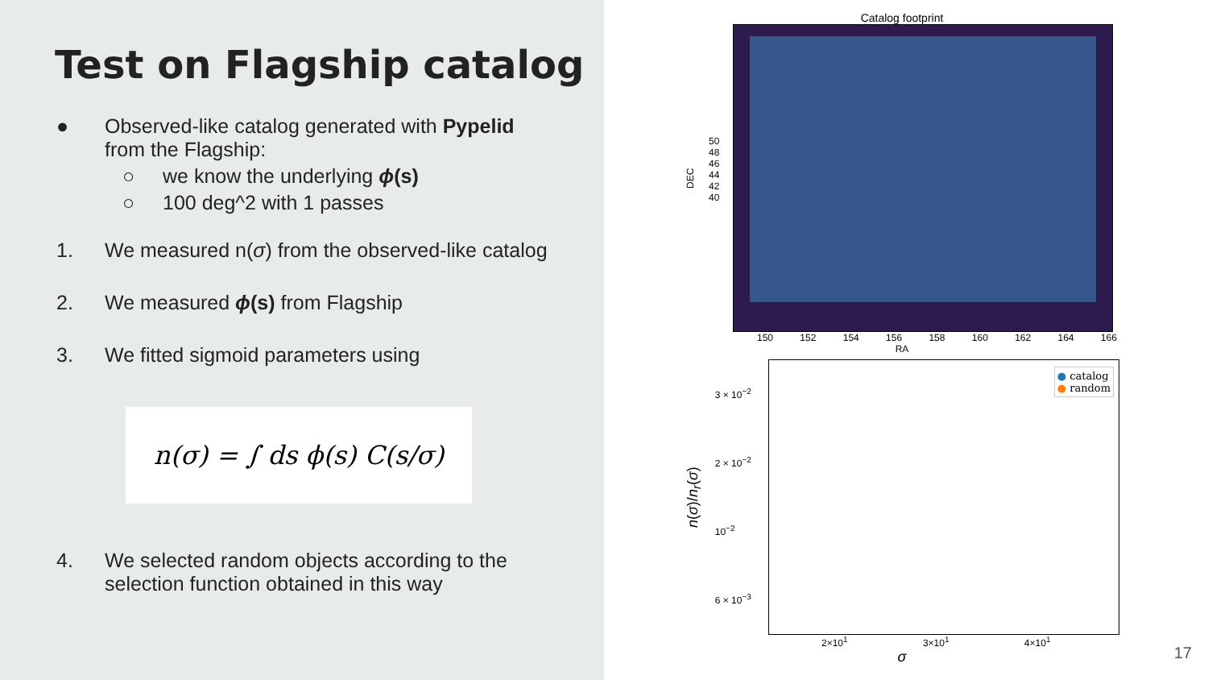Test on Flagship catalog
● Observed-like catalog generated with Pypelid
from the Flagship:
○ we know the underlying ϕ(s)
○ 100 deg^2 with 1 passes
1. We measured n(σ) from the observed-like catalog
2. We measured ϕ(s) from Flagship
3. We fitted sigmoid parameters using
n(σ) = ∫ ds ϕ(s) C(s/σ)
4. We selected random objects according to the
selection function obtained in this way
Catalog footprint
DEC
50 48 46 44 42 40
150 152 154 156 158 160 162 164 166
RA
n(σ)/n<sub>r</sub>(σ)
3 × 10<sup>−2</sup>
2 × 10<sup>−2</sup>
10<sup>−2</sup>
6 × 10<sup>−3</sup>
● catalog
● random
2×10<sup>1</sup> 3×10<sup>1</sup> 4×10<sup>1</sup>
σ
17